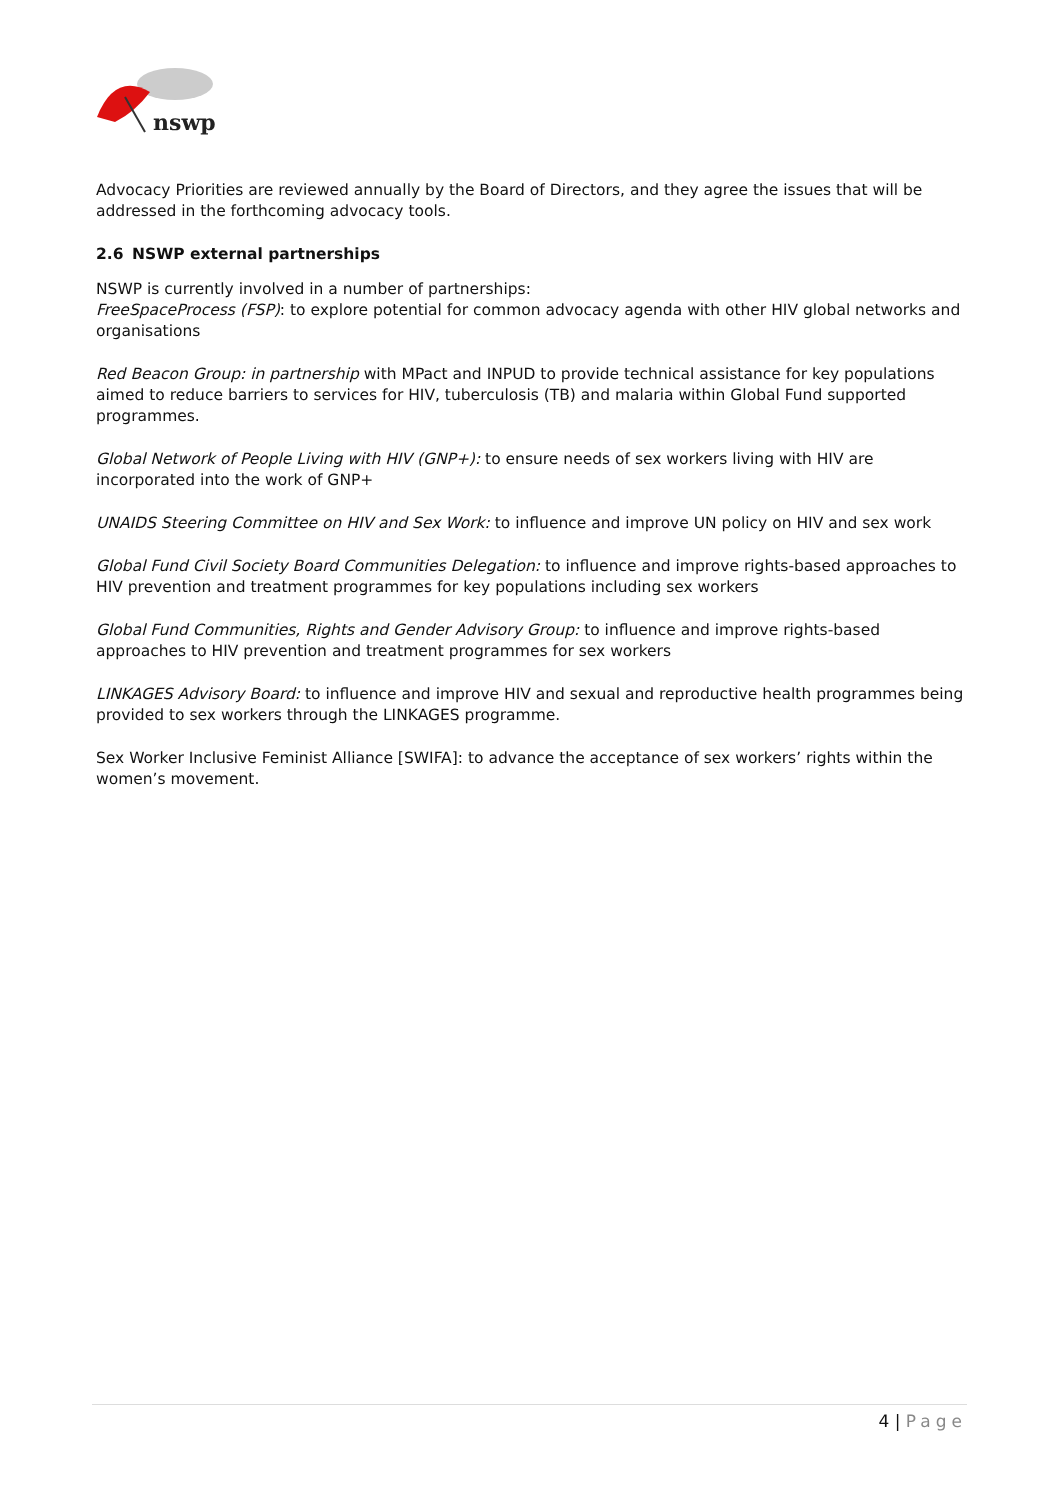nswp
Advocacy Priorities are reviewed annually by the Board of Directors, and they agree the issues that will be addressed in the forthcoming advocacy tools.
2.6 NSWP external partnerships
NSWP is currently involved in a number of partnerships:
FreeSpaceProcess (FSP): to explore potential for common advocacy agenda with other HIV global networks and organisations
Red Beacon Group: in partnership with MPact and INPUD to provide technical assistance for key populations aimed to reduce barriers to services for HIV, tuberculosis (TB) and malaria within Global Fund supported programmes.
Global Network of People Living with HIV (GNP+): to ensure needs of sex workers living with HIV are incorporated into the work of GNP+
UNAIDS Steering Committee on HIV and Sex Work: to influence and improve UN policy on HIV and sex work
Global Fund Civil Society Board Communities Delegation: to influence and improve rights-based approaches to HIV prevention and treatment programmes for key populations including sex workers
Global Fund Communities, Rights and Gender Advisory Group: to influence and improve rights-based approaches to HIV prevention and treatment programmes for sex workers
LINKAGES Advisory Board: to influence and improve HIV and sexual and reproductive health programmes being provided to sex workers through the LINKAGES programme.
Sex Worker Inclusive Feminist Alliance [SWIFA]: to advance the acceptance of sex workers’ rights within the women’s movement.
4 | Page